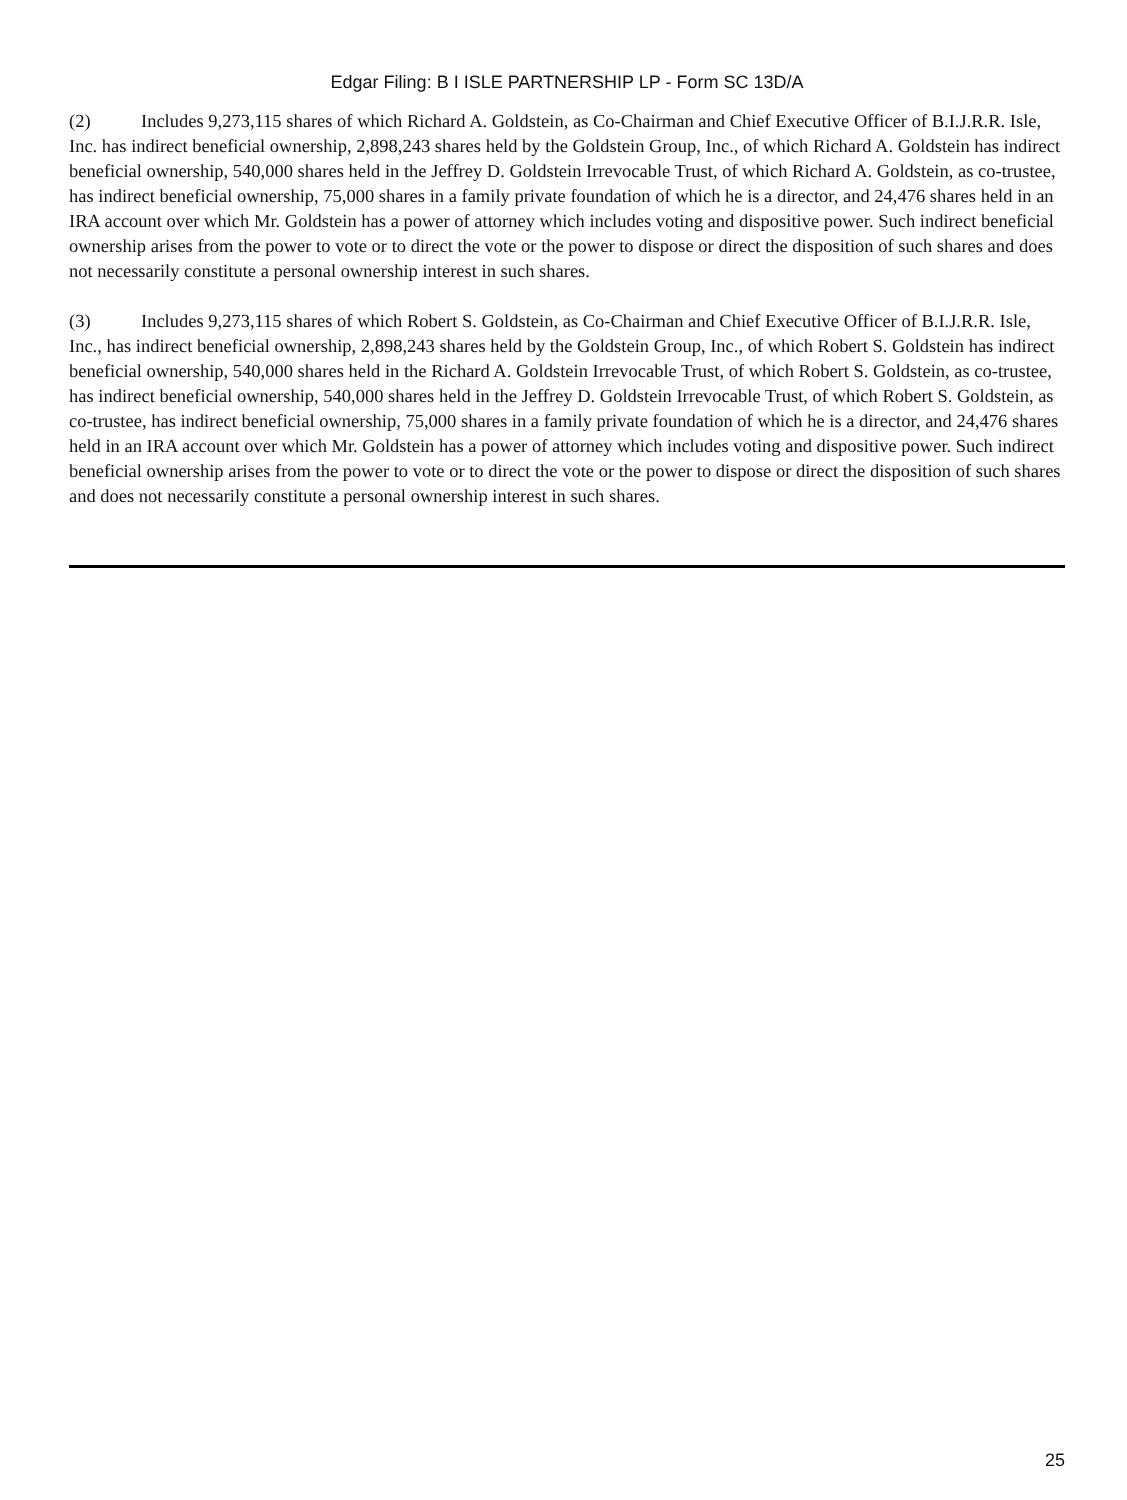Edgar Filing: B I ISLE PARTNERSHIP LP - Form SC 13D/A
(2) Includes 9,273,115 shares of which Richard A. Goldstein, as Co-Chairman and Chief Executive Officer of B.I.J.R.R. Isle, Inc. has indirect beneficial ownership, 2,898,243 shares held by the Goldstein Group, Inc., of which Richard A. Goldstein has indirect beneficial ownership, 540,000 shares held in the Jeffrey D. Goldstein Irrevocable Trust, of which Richard A. Goldstein, as co-trustee, has indirect beneficial ownership, 75,000 shares in a family private foundation of which he is a director, and 24,476 shares held in an IRA account over which Mr. Goldstein has a power of attorney which includes voting and dispositive power. Such indirect beneficial ownership arises from the power to vote or to direct the vote or the power to dispose or direct the disposition of such shares and does not necessarily constitute a personal ownership interest in such shares.
(3) Includes 9,273,115 shares of which Robert S. Goldstein, as Co-Chairman and Chief Executive Officer of B.I.J.R.R. Isle, Inc., has indirect beneficial ownership, 2,898,243 shares held by the Goldstein Group, Inc., of which Robert S. Goldstein has indirect beneficial ownership, 540,000 shares held in the Richard A. Goldstein Irrevocable Trust, of which Robert S. Goldstein, as co-trustee, has indirect beneficial ownership, 540,000 shares held in the Jeffrey D. Goldstein Irrevocable Trust, of which Robert S. Goldstein, as co-trustee, has indirect beneficial ownership, 75,000 shares in a family private foundation of which he is a director, and 24,476 shares held in an IRA account over which Mr. Goldstein has a power of attorney which includes voting and dispositive power. Such indirect beneficial ownership arises from the power to vote or to direct the vote or the power to dispose or direct the disposition of such shares and does not necessarily constitute a personal ownership interest in such shares.
25